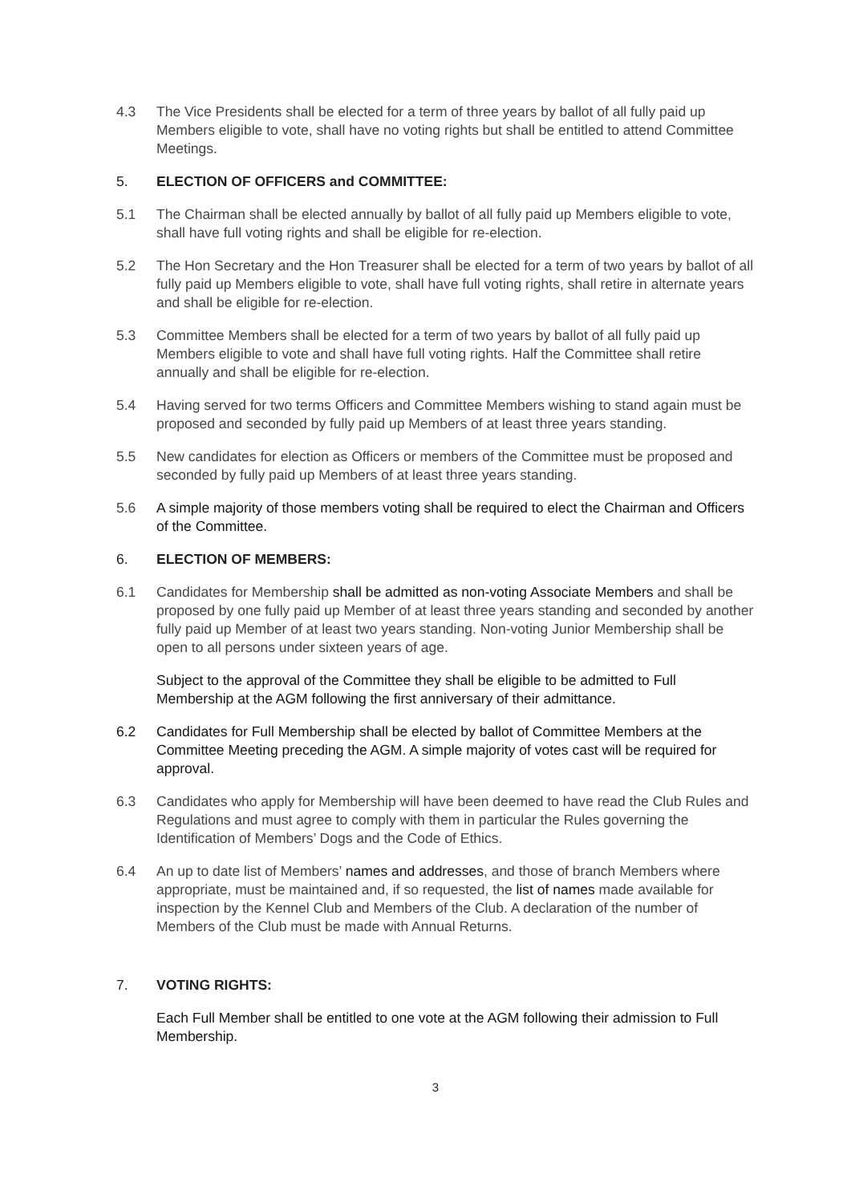4.3 The Vice Presidents shall be elected for a term of three years by ballot of all fully paid up Members eligible to vote, shall have no voting rights but shall be entitled to attend Committee Meetings.
5. ELECTION OF OFFICERS and COMMITTEE:
5.1 The Chairman shall be elected annually by ballot of all fully paid up Members eligible to vote, shall have full voting rights and shall be eligible for re-election.
5.2 The Hon Secretary and the Hon Treasurer shall be elected for a term of two years by ballot of all fully paid up Members eligible to vote, shall have full voting rights, shall retire in alternate years and shall be eligible for re-election.
5.3 Committee Members shall be elected for a term of two years by ballot of all fully paid up Members eligible to vote and shall have full voting rights. Half the Committee shall retire annually and shall be eligible for re-election.
5.4 Having served for two terms Officers and Committee Members wishing to stand again must be proposed and seconded by fully paid up Members of at least three years standing.
5.5 New candidates for election as Officers or members of the Committee must be proposed and seconded by fully paid up Members of at least three years standing.
5.6 A simple majority of those members voting shall be required to elect the Chairman and Officers of the Committee.
6. ELECTION OF MEMBERS:
6.1 Candidates for Membership shall be admitted as non-voting Associate Members and shall be proposed by one fully paid up Member of at least three years standing and seconded by another fully paid up Member of at least two years standing. Non-voting Junior Membership shall be open to all persons under sixteen years of age.
Subject to the approval of the Committee they shall be eligible to be admitted to Full Membership at the AGM following the first anniversary of their admittance.
6.2 Candidates for Full Membership shall be elected by ballot of Committee Members at the Committee Meeting preceding the AGM. A simple majority of votes cast will be required for approval.
6.3 Candidates who apply for Membership will have been deemed to have read the Club Rules and Regulations and must agree to comply with them in particular the Rules governing the Identification of Members’ Dogs and the Code of Ethics.
6.4 An up to date list of Members’ names and addresses, and those of branch Members where appropriate, must be maintained and, if so requested, the list of names made available for inspection by the Kennel Club and Members of the Club. A declaration of the number of Members of the Club must be made with Annual Returns.
7. VOTING RIGHTS:
Each Full Member shall be entitled to one vote at the AGM following their admission to Full Membership.
3